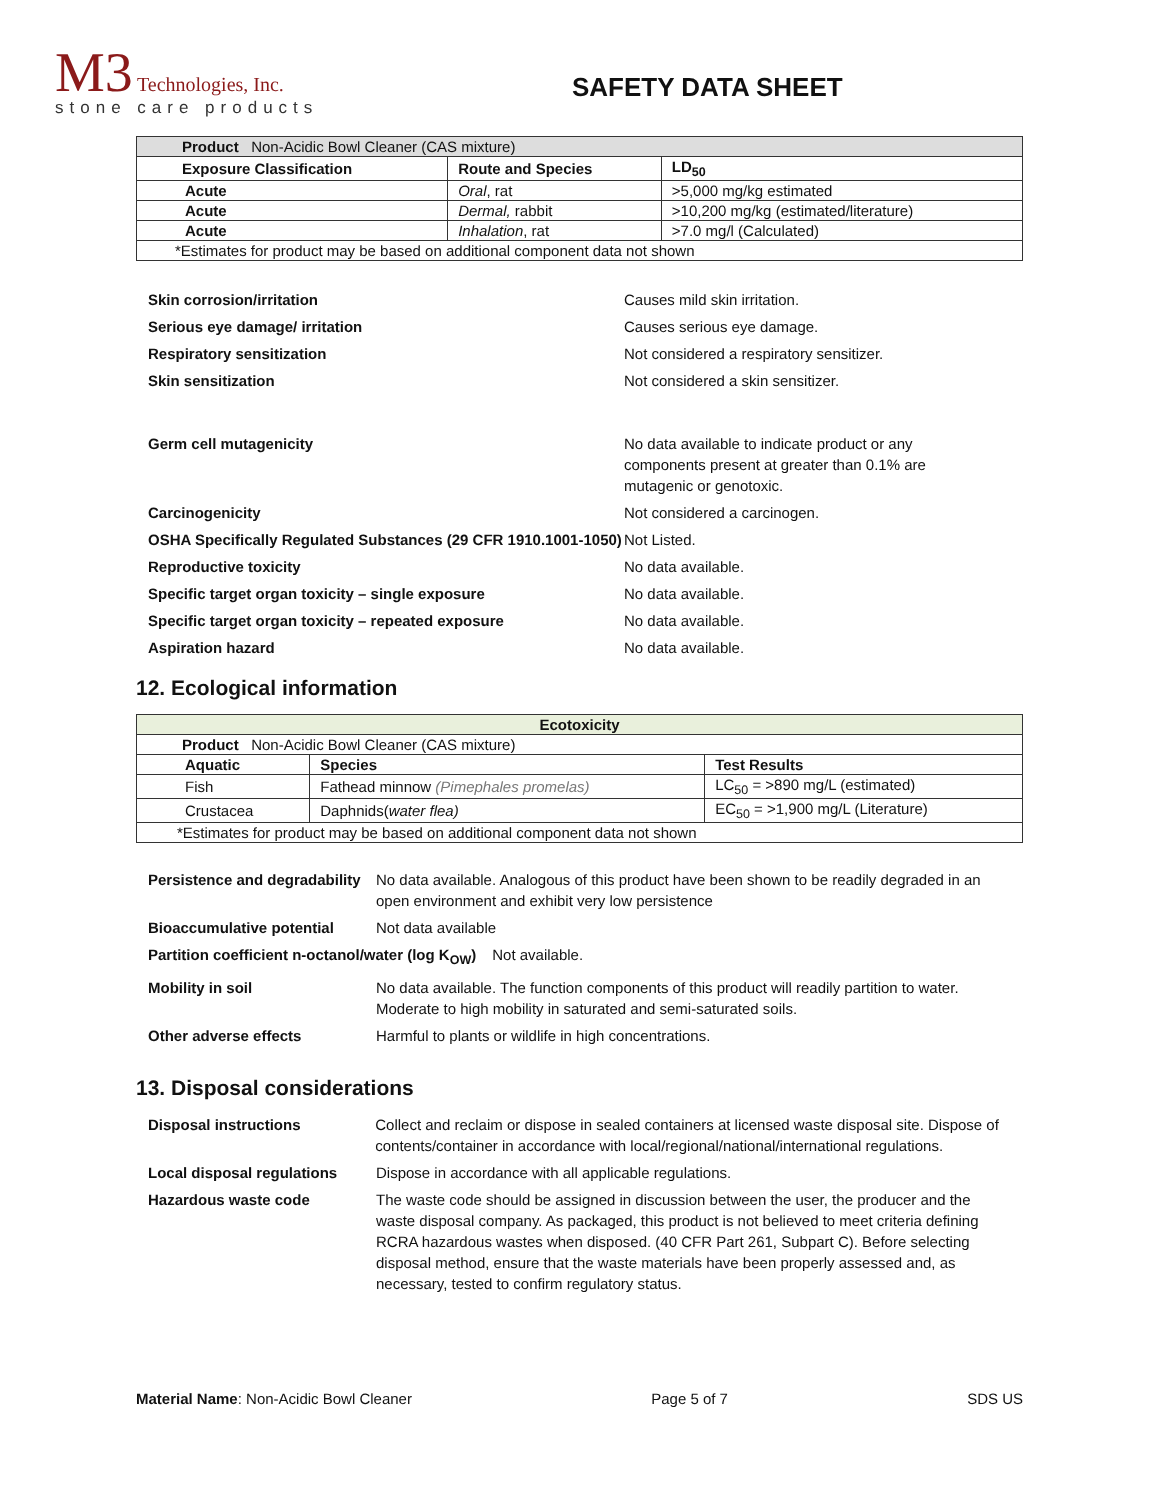M3 Technologies, Inc.
stone care products
SAFETY DATA SHEET
| Product Non-Acidic Bowl Cleaner (CAS mixture) | | |
| Exposure Classification | Route and Species | LD<sub>50</sub> |
| Acute | Oral , rat | >5,000 mg/kg estimated |
| Acute | Dermal, rabbit | >10,200 mg/kg (estimated/literature) |
| Acute | Inhalation , rat | >7.0 mg/l (Calculated) |
| *Estimates for product may be based on additional component data not shown | | |
Skin corrosion/irritation Causes mild skin irritation.
Serious eye damage/ irritation Causes serious eye damage.
Respiratory sensitization Not considered a respiratory sensitizer.
Skin sensitization Not considered a skin sensitizer.
Germ cell mutagenicity No data available to indicate product or any components present at greater than 0.1% are mutagenic or genotoxic.
Carcinogenicity Not considered a carcinogen.
OSHA Specifically Regulated Substances (29 CFR 1910.1001-1050)
Not Listed.
Reproductive toxicity No data available.
Specific target organ toxicity – single exposure No data available.
Specific target organ toxicity – repeated exposure No data available.
Aspiration hazard No data available.
12. Ecological information
| Ecotoxicity | | |
| Product Non-Acidic Bowl Cleaner (CAS mixture) | | |
| Aquatic | Species | Test Results |
| Fish | Fathead minnow (Pimephales promelas) | LC<sub>50</sub> = >890 mg/L (estimated) |
| Crustacea | Daphnids( water flea) | EC<sub>50</sub> = >1,900 mg/L (Literature) |
| *Estimates for product may be based on additional component data not shown | | |
Persistence and degradability
No data available. Analogous of this product have been shown to be readily degraded in an open environment and exhibit very low persistence
Bioaccumulative potential Not data available
Partition coefficient n-octanol/water (log K<sub>OW</sub>)
Not available.
Mobility in soil No data available. The function components of this product will readily partition to water. Moderate to high mobility in saturated and semi-saturated soils.
Other adverse effects Harmful to plants or wildlife in high concentrations.
13. Disposal considerations
Disposal instructions Collect and reclaim or dispose in sealed containers at licensed waste disposal site. Dispose of contents/container in accordance with local/regional/national/international regulations.
Local disposal regulations
Dispose in accordance with all applicable regulations.
Hazardous waste code The waste code should be assigned in discussion between the user, the producer and the waste disposal company. As packaged, this product is not believed to meet criteria defining RCRA hazardous wastes when disposed. (40 CFR Part 261, Subpart C). Before selecting disposal method, ensure that the waste materials have been properly assessed and, as necessary, tested to confirm regulatory status.
Material Name: Non-Acidic Bowl Cleaner
Page 5 of 7 SDS US